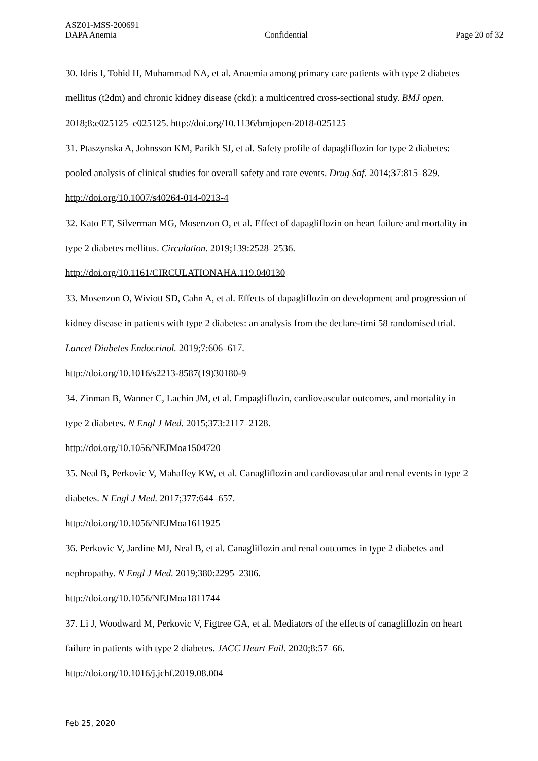ASZ01-MSS-200691
DAPA Anemia Confidential Page 20 of 32
30. Idris I, Tohid H, Muhammad NA, et al. Anaemia among primary care patients with type 2 diabetes mellitus (t2dm) and chronic kidney disease (ckd): a multicentred cross-sectional study. BMJ open. 2018;8:e025125–e025125. http://doi.org/10.1136/bmjopen-2018-025125
31. Ptaszynska A, Johnsson KM, Parikh SJ, et al. Safety profile of dapagliflozin for type 2 diabetes: pooled analysis of clinical studies for overall safety and rare events. Drug Saf. 2014;37:815–829. http://doi.org/10.1007/s40264-014-0213-4
32. Kato ET, Silverman MG, Mosenzon O, et al. Effect of dapagliflozin on heart failure and mortality in type 2 diabetes mellitus. Circulation. 2019;139:2528–2536.
http://doi.org/10.1161/CIRCULATIONAHA.119.040130
33. Mosenzon O, Wiviott SD, Cahn A, et al. Effects of dapagliflozin on development and progression of kidney disease in patients with type 2 diabetes: an analysis from the declare-timi 58 randomised trial. Lancet Diabetes Endocrinol. 2019;7:606–617.
http://doi.org/10.1016/s2213-8587(19)30180-9
34. Zinman B, Wanner C, Lachin JM, et al. Empagliflozin, cardiovascular outcomes, and mortality in type 2 diabetes. N Engl J Med. 2015;373:2117–2128.
http://doi.org/10.1056/NEJMoa1504720
35. Neal B, Perkovic V, Mahaffey KW, et al. Canagliflozin and cardiovascular and renal events in type 2 diabetes. N Engl J Med. 2017;377:644–657.
http://doi.org/10.1056/NEJMoa1611925
36. Perkovic V, Jardine MJ, Neal B, et al. Canagliflozin and renal outcomes in type 2 diabetes and nephropathy. N Engl J Med. 2019;380:2295–2306.
http://doi.org/10.1056/NEJMoa1811744
37. Li J, Woodward M, Perkovic V, Figtree GA, et al. Mediators of the effects of canagliflozin on heart failure in patients with type 2 diabetes. JACC Heart Fail. 2020;8:57–66. http://doi.org/10.1016/j.jchf.2019.08.004
Feb 25, 2020